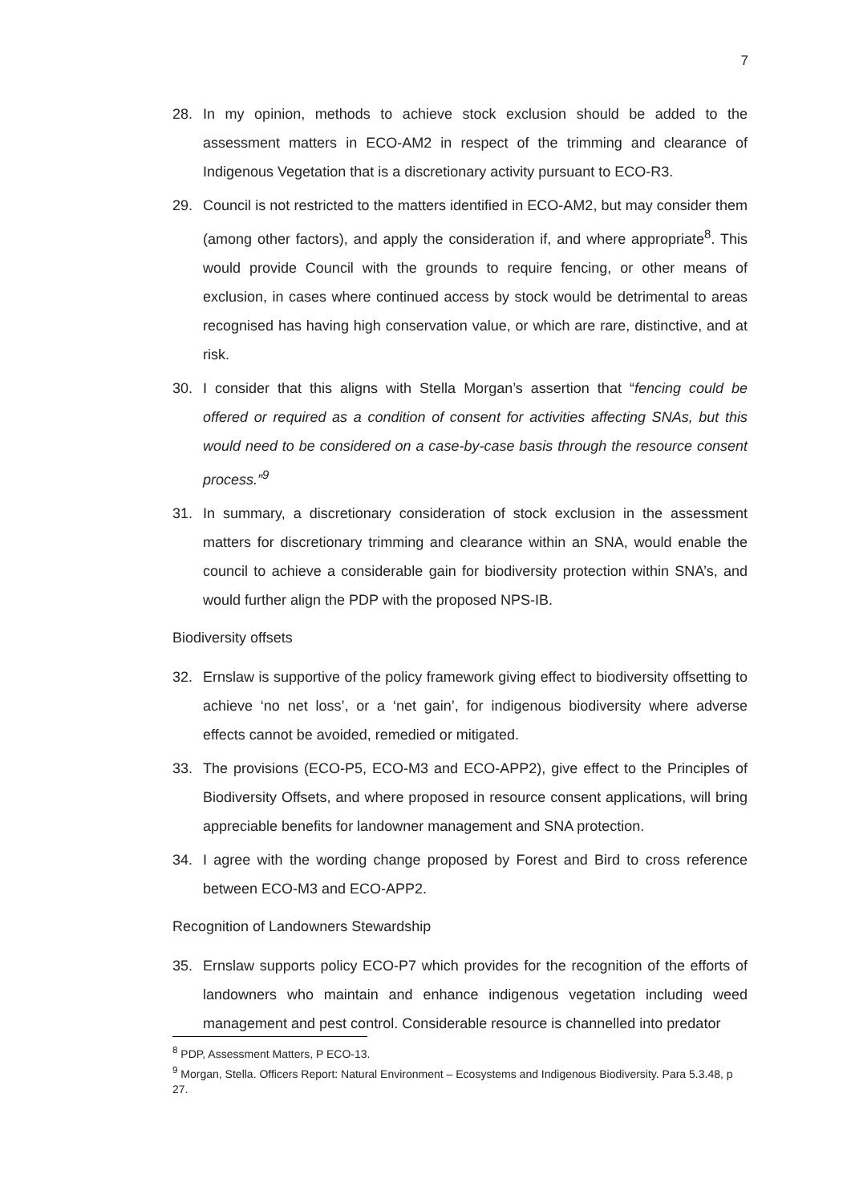7
28. In my opinion, methods to achieve stock exclusion should be added to the assessment matters in ECO-AM2 in respect of the trimming and clearance of Indigenous Vegetation that is a discretionary activity pursuant to ECO-R3.
29. Council is not restricted to the matters identified in ECO-AM2, but may consider them (among other factors), and apply the consideration if, and where appropriate<sup>8</sup>. This would provide Council with the grounds to require fencing, or other means of exclusion, in cases where continued access by stock would be detrimental to areas recognised has having high conservation value, or which are rare, distinctive, and at risk.
30. I consider that this aligns with Stella Morgan’s assertion that “fencing could be offered or required as a condition of consent for activities affecting SNAs, but this would need to be considered on a case-by-case basis through the resource consent process.”<sup>9</sup>
31. In summary, a discretionary consideration of stock exclusion in the assessment matters for discretionary trimming and clearance within an SNA, would enable the council to achieve a considerable gain for biodiversity protection within SNA’s, and would further align the PDP with the proposed NPS-IB.
Biodiversity offsets
32. Ernslaw is supportive of the policy framework giving effect to biodiversity offsetting to achieve ‘no net loss’, or a ‘net gain’, for indigenous biodiversity where adverse effects cannot be avoided, remedied or mitigated.
33. The provisions (ECO-P5, ECO-M3 and ECO-APP2), give effect to the Principles of Biodiversity Offsets, and where proposed in resource consent applications, will bring appreciable benefits for landowner management and SNA protection.
34. I agree with the wording change proposed by Forest and Bird to cross reference between ECO-M3 and ECO-APP2.
Recognition of Landowners Stewardship
35. Ernslaw supports policy ECO-P7 which provides for the recognition of the efforts of landowners who maintain and enhance indigenous vegetation including weed management and pest control. Considerable resource is channelled into predator
<sup>8</sup> PDP, Assessment Matters, P ECO-13.
<sup>9</sup> Morgan, Stella. Officers Report: Natural Environment – Ecosystems and Indigenous Biodiversity. Para 5.3.48, p 27.